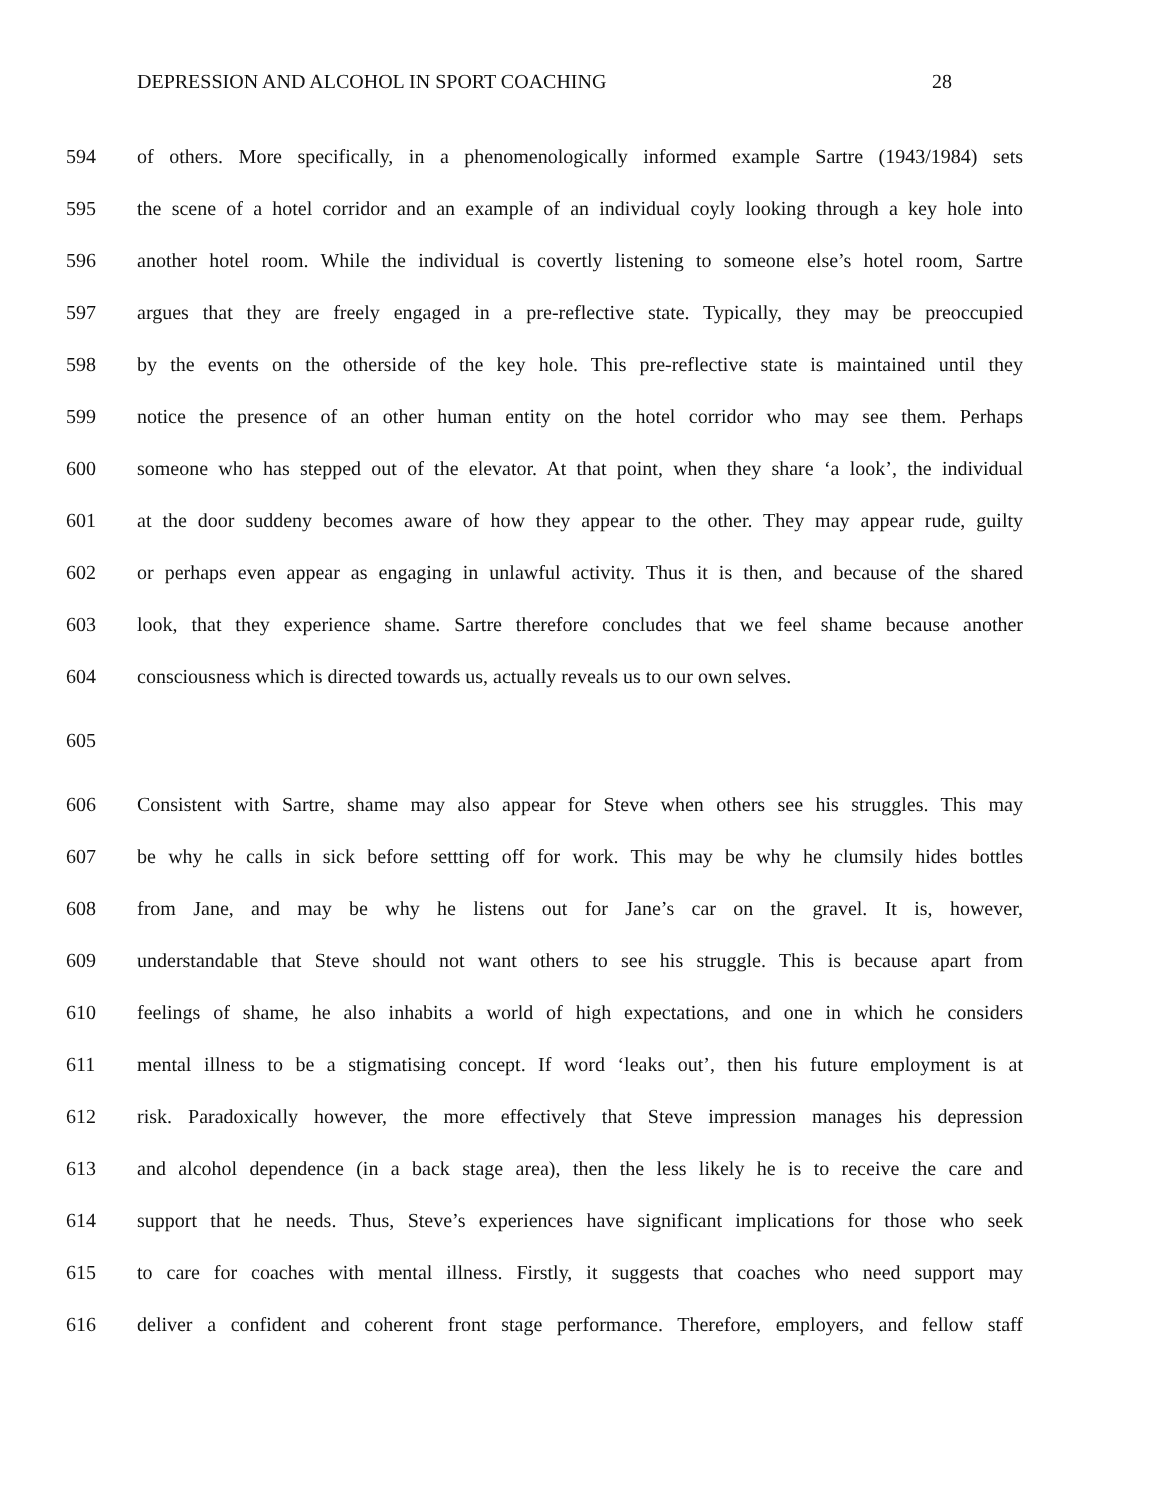DEPRESSION AND ALCOHOL IN SPORT COACHING 28
594 of others. More specifically, in a phenomenologically informed example Sartre (1943/1984) sets
595 the scene of a hotel corridor and an example of an individual coyly looking through a key hole into
596 another hotel room. While the individual is covertly listening to someone else’s hotel room, Sartre
597 argues that they are freely engaged in a pre-reflective state. Typically, they may be preoccupied
598 by the events on the otherside of the key hole. This pre-reflective state is maintained until they
599 notice the presence of an other human entity on the hotel corridor who may see them. Perhaps
600 someone who has stepped out of the elevator. At that point, when they share ‘a look’, the individual
601 at the door suddeny becomes aware of how they appear to the other. They may appear rude, guilty
602 or perhaps even appear as engaging in unlawful activity. Thus it is then, and because of the shared
603 look, that they experience shame. Sartre therefore concludes that we feel shame because another
604 consciousness which is directed towards us, actually reveals us to our own selves.
605
606 Consistent with Sartre, shame may also appear for Steve when others see his struggles. This may
607 be why he calls in sick before settting off for work. This may be why he clumsily hides bottles
608 from Jane, and may be why he listens out for Jane’s car on the gravel. It is, however,
609 understandable that Steve should not want others to see his struggle. This is because apart from
610 feelings of shame, he also inhabits a world of high expectations, and one in which he considers
611 mental illness to be a stigmatising concept. If word ‘leaks out’, then his future employment is at
612 risk. Paradoxically however, the more effectively that Steve impression manages his depression
613 and alcohol dependence (in a back stage area), then the less likely he is to receive the care and
614 support that he needs. Thus, Steve’s experiences have significant implications for those who seek
615 to care for coaches with mental illness. Firstly, it suggests that coaches who need support may
616 deliver a confident and coherent front stage performance. Therefore, employers, and fellow staff